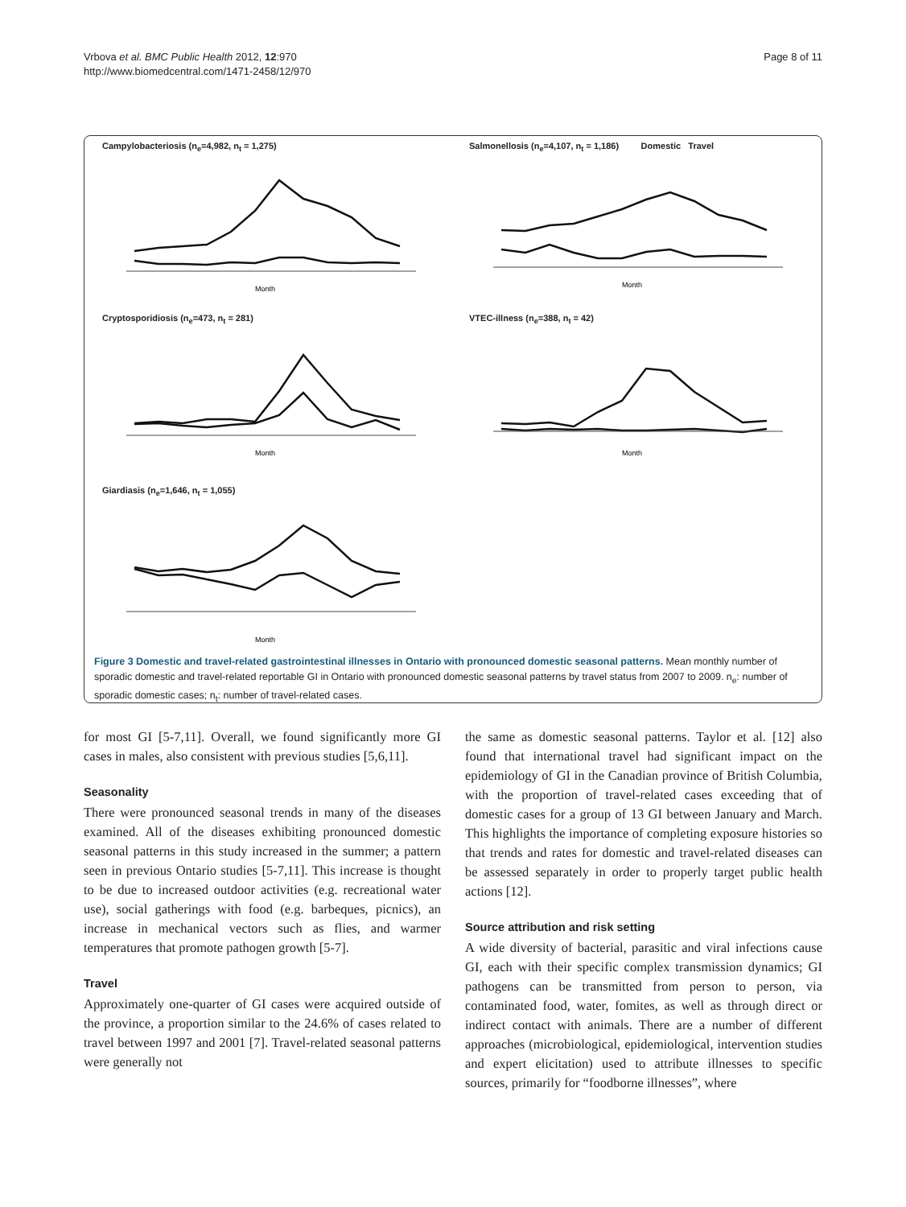Vrbova et al. BMC Public Health 2012, 12:970
http://www.biomedcentral.com/1471-2458/12/970
Page 8 of 11
Campylobacteriosis (n<sub>e</sub>=4,982, n<sub>t</sub> = 1,275)
Month
Salmonellosis (n<sub>e</sub>=4,107, n<sub>t</sub> = 1,186) Domestic Travel
Month
Cryptosporidiosis (n<sub>e</sub>=473, n<sub>t</sub> = 281)
Month
VTEC-illness (n<sub>e</sub>=388, n<sub>t</sub> = 42)
Month
Giardiasis (n<sub>e</sub>=1,646, n<sub>t</sub> = 1,055)
Month
Figure 3 Domestic and travel-related gastrointestinal illnesses in Ontario with pronounced domestic seasonal patterns. Mean monthly number of sporadic domestic and travel-related reportable GI in Ontario with pronounced domestic seasonal patterns by travel status from 2007 to 2009. n<sub>e</sub>: number of sporadic domestic cases; n<sub>t</sub>: number of travel-related cases.
for most GI [5-7,11]. Overall, we found significantly more GI cases in males, also consistent with previous studies [5,6,11].
Seasonality
There were pronounced seasonal trends in many of the diseases examined. All of the diseases exhibiting pronounced domestic seasonal patterns in this study increased in the summer; a pattern seen in previous Ontario studies [5-7,11]. This increase is thought to be due to increased outdoor activities (e.g. recreational water use), social gatherings with food (e.g. barbeques, picnics), an increase in mechanical vectors such as flies, and warmer temperatures that promote pathogen growth [5-7].
Travel
Approximately one-quarter of GI cases were acquired outside of the province, a proportion similar to the 24.6% of cases related to travel between 1997 and 2001 [7]. Travel-related seasonal patterns were generally not
the same as domestic seasonal patterns. Taylor et al. [12] also found that international travel had significant impact on the epidemiology of GI in the Canadian province of British Columbia, with the proportion of travel-related cases exceeding that of domestic cases for a group of 13 GI between January and March. This highlights the importance of completing exposure histories so that trends and rates for domestic and travel-related diseases can be assessed separately in order to properly target public health actions [12].
Source attribution and risk setting
A wide diversity of bacterial, parasitic and viral infections cause GI, each with their specific complex transmission dynamics; GI pathogens can be transmitted from person to person, via contaminated food, water, fomites, as well as through direct or indirect contact with animals. There are a number of different approaches (microbiological, epidemiological, intervention studies and expert elicitation) used to attribute illnesses to specific sources, primarily for “foodborne illnesses”, where